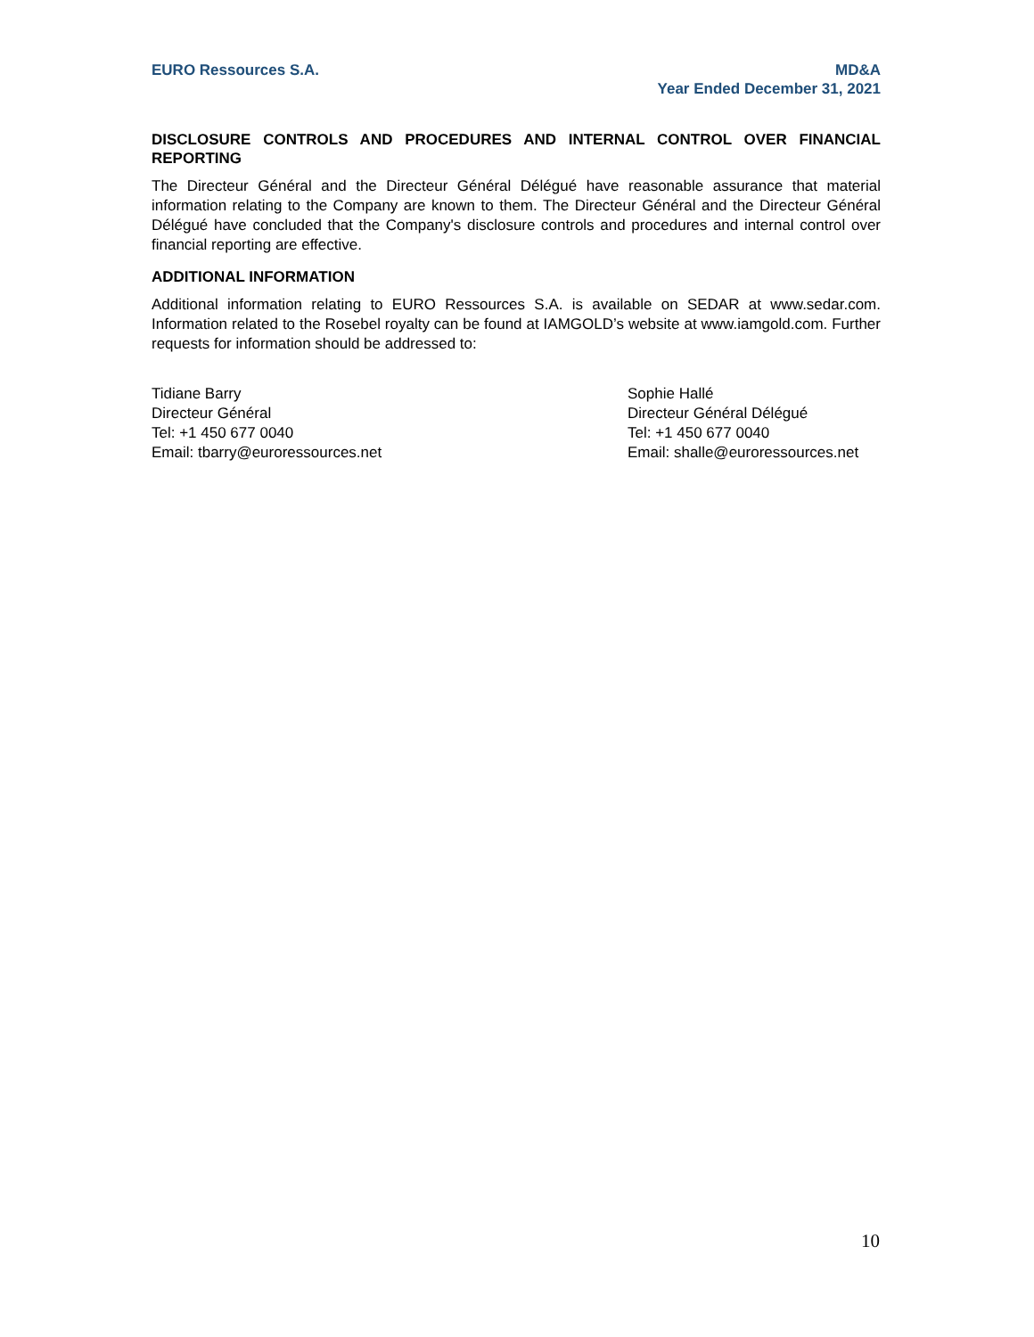EURO Ressources S.A. MD&A
Year Ended December 31, 2021
DISCLOSURE CONTROLS AND PROCEDURES AND INTERNAL CONTROL OVER FINANCIAL REPORTING
The Directeur Général and the Directeur Général Délégué have reasonable assurance that material information relating to the Company are known to them. The Directeur Général and the Directeur Général Délégué have concluded that the Company's disclosure controls and procedures and internal control over financial reporting are effective.
ADDITIONAL INFORMATION
Additional information relating to EURO Ressources S.A. is available on SEDAR at www.sedar.com. Information related to the Rosebel royalty can be found at IAMGOLD’s website at www.iamgold.com. Further requests for information should be addressed to:
Tidiane Barry
Directeur Général
Tel: +1 450 677 0040
Email: tbarry@euroressources.net
Sophie Hallé
Directeur Général Délégué
Tel: +1 450 677 0040
Email: shalle@euroressources.net
10